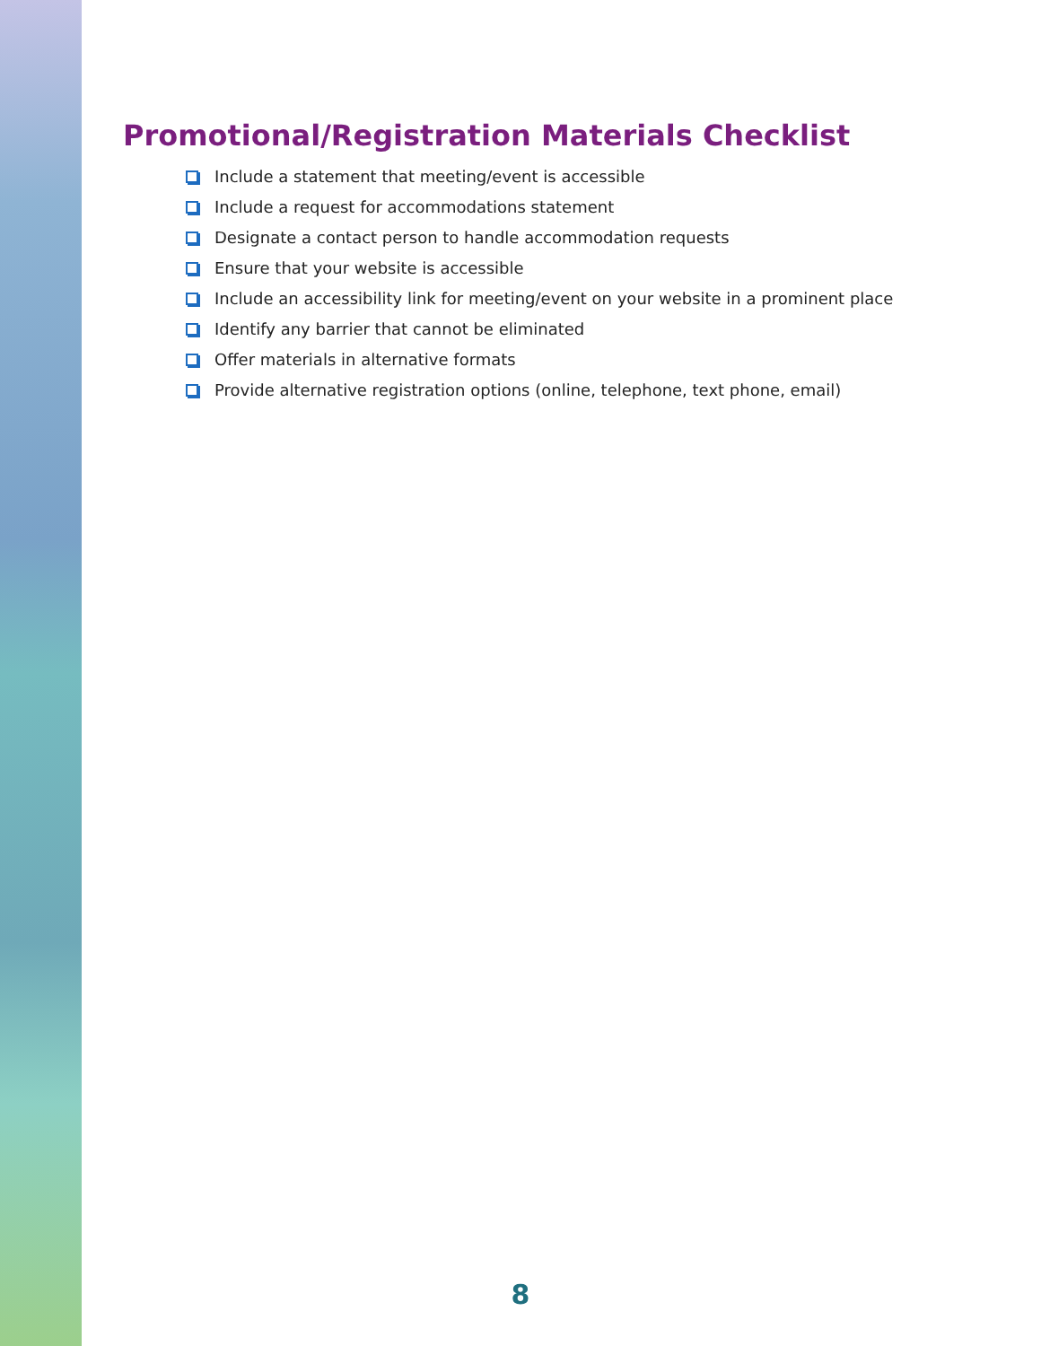Promotional/Registration Materials Checklist
Include a statement that meeting/event is accessible
Include a request for accommodations statement
Designate a contact person to handle accommodation requests
Ensure that your website is accessible
Include an accessibility link for meeting/event on your website in a prominent place
Identify any barrier that cannot be eliminated
Offer materials in alternative formats
Provide alternative registration options (online, telephone, text phone, email)
8